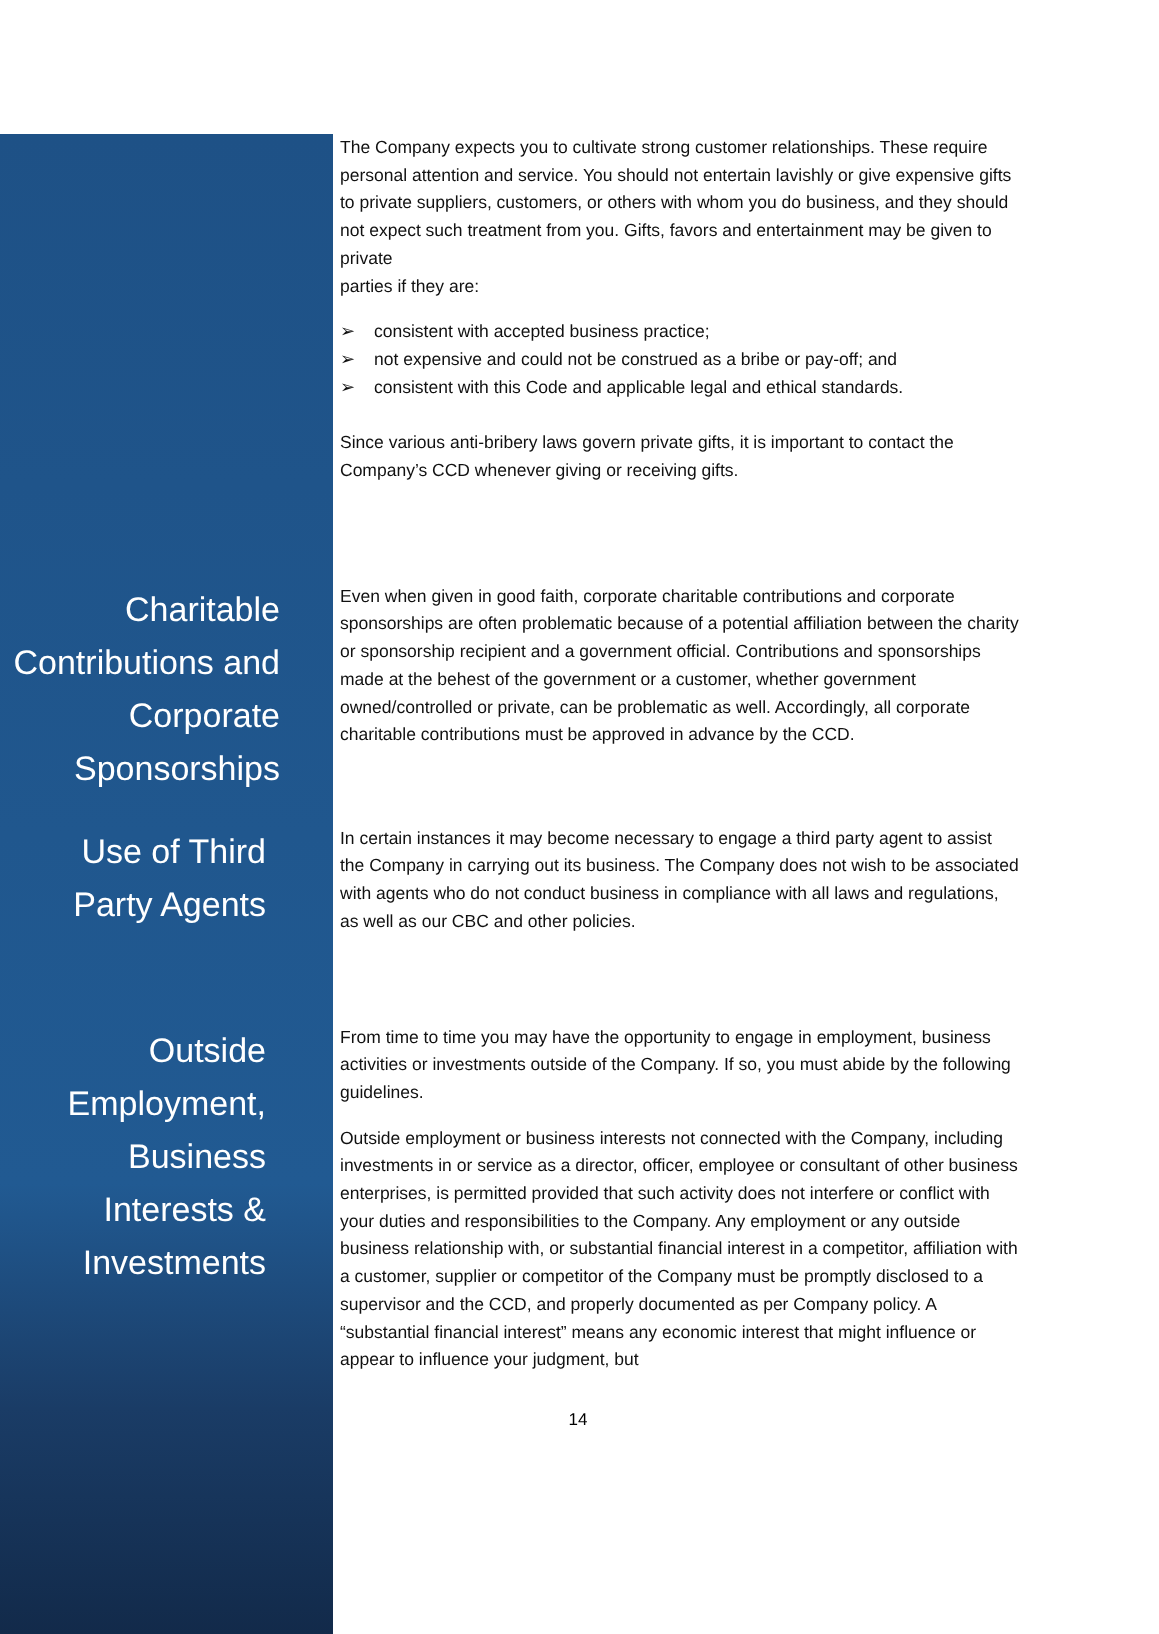The Company expects you to cultivate strong customer relationships. These require personal attention and service. You should not entertain lavishly or give expensive gifts to private suppliers, customers, or others with whom you do business, and they should not expect such treatment from you. Gifts, favors and entertainment may be given to private
parties if they are:
➢ consistent with accepted business practice;
➢ not expensive and could not be construed as a bribe or pay-off; and
➢ consistent with this Code and applicable legal and ethical standards.
Since various anti-bribery laws govern private gifts, it is important to contact the Company’s CCD whenever giving or receiving gifts.
Charitable Contributions and Corporate Sponsorships
Even when given in good faith, corporate charitable contributions and corporate sponsorships are often problematic because of a potential affiliation between the charity or sponsorship recipient and a government official. Contributions and sponsorships made at the behest of the government or a customer, whether government owned/controlled or private, can be problematic as well. Accordingly, all corporate charitable contributions must be approved in advance by the CCD.
Use of Third Party Agents
In certain instances it may become necessary to engage a third party agent to assist the Company in carrying out its business. The Company does not wish to be associated with agents who do not conduct business in compliance with all laws and regulations, as well as our CBC and other policies.
Outside Employment, Business Interests & Investments
From time to time you may have the opportunity to engage in employment, business activities or investments outside of the Company. If so, you must abide by the following guidelines.
Outside employment or business interests not connected with the Company, including investments in or service as a director, officer, employee or consultant of other business enterprises, is permitted provided that such activity does not interfere or conflict with your duties and responsibilities to the Company. Any employment or any outside business relationship with, or substantial financial interest in a competitor, affiliation with a customer, supplier or competitor of the Company must be promptly disclosed to a supervisor and the CCD, and properly documented as per Company policy. A “substantial financial interest” means any economic interest that might influence or appear to influence your judgment, but
14